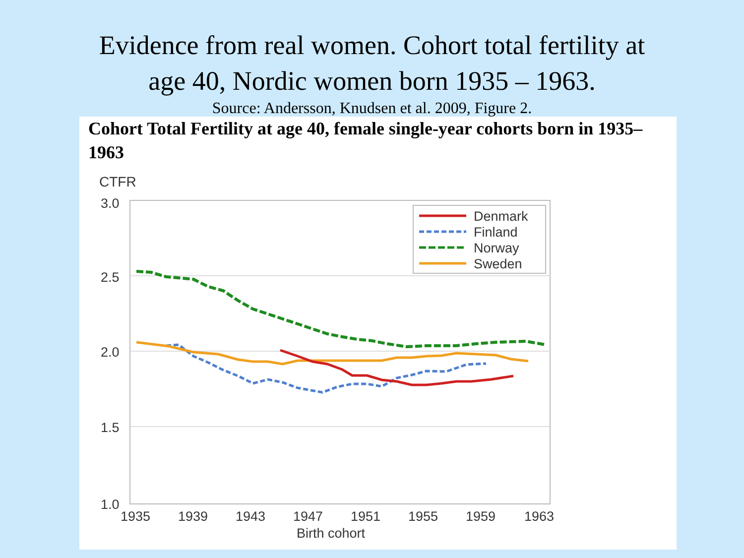Evidence from real women. Cohort total fertility at
age 40, Nordic women born 1935 – 1963.
Source: Andersson, Knudsen et al. 2009, Figure 2.
Cohort Total Fertility at age 40, female single-year cohorts born in 1935–1963
CTFR
3.0
2.5
2.0
1.5
1.0
Denmark
Finland
Norway
Sweden
1935
1939
1943
1947
1951
1955
1959
1963
Birth cohort